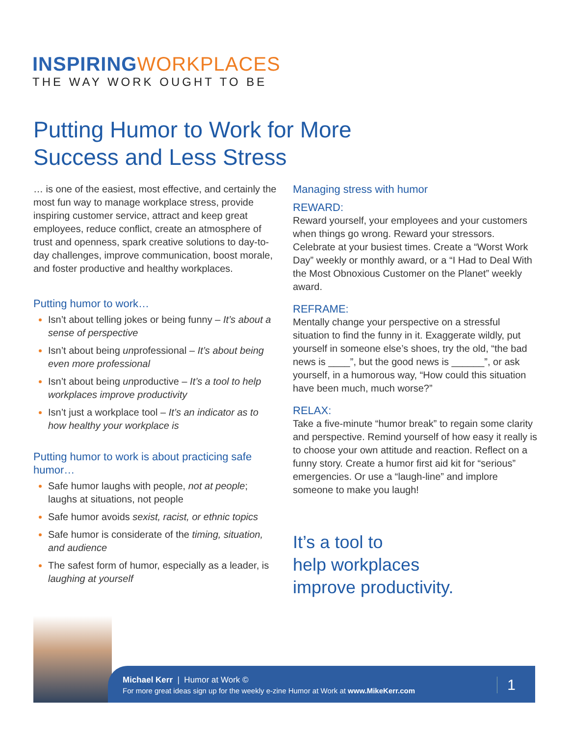INSPIRINGWORKPLACES
THE WAY WORK OUGHT TO BE
Putting Humor to Work for More
Success and Less Stress
… is one of the easiest, most effective, and certainly the most fun way to manage workplace stress, provide inspiring customer service, attract and keep great employees, reduce conflict, create an atmosphere of trust and openness, spark creative solutions to day-to-day challenges, improve communication, boost morale, and foster productive and healthy workplaces.
Putting humor to work…
Isn’t about telling jokes or being funny – It’s about a sense of perspective
Isn’t about being unprofessional – It’s about being even more professional
Isn’t about being unproductive – It’s a tool to help workplaces improve productivity
Isn’t just a workplace tool – It’s an indicator as to how healthy your workplace is
Putting humor to work is about practicing safe humor…
Safe humor laughs with people, not at people; laughs at situations, not people
Safe humor avoids sexist, racist, or ethnic topics
Safe humor is considerate of the timing, situation, and audience
The safest form of humor, especially as a leader, is laughing at yourself
Managing stress with humor
REWARD:
Reward yourself, your employees and your customers when things go wrong. Reward your stressors. Celebrate at your busiest times. Create a “Worst Work Day” weekly or monthly award, or a “I Had to Deal With the Most Obnoxious Customer on the Planet” weekly award.
REFRAME:
Mentally change your perspective on a stressful situation to find the funny in it. Exaggerate wildly, put yourself in someone else’s shoes, try the old, “the bad news is ____”, but the good news is ______”, or ask yourself, in a humorous way, “How could this situation have been much, much worse?”
RELAX:
Take a five-minute “humor break” to regain some clarity and perspective. Remind yourself of how easy it really is to choose your own attitude and reaction. Reflect on a funny story. Create a humor first aid kit for “serious” emergencies. Or use a “laugh-line” and implore someone to make you laugh!
It’s a tool to
help workplaces
improve productivity.
Michael Kerr | Humor at Work ©
For more great ideas sign up for the weekly e-zine Humor at Work at www.MikeKerr.com
1